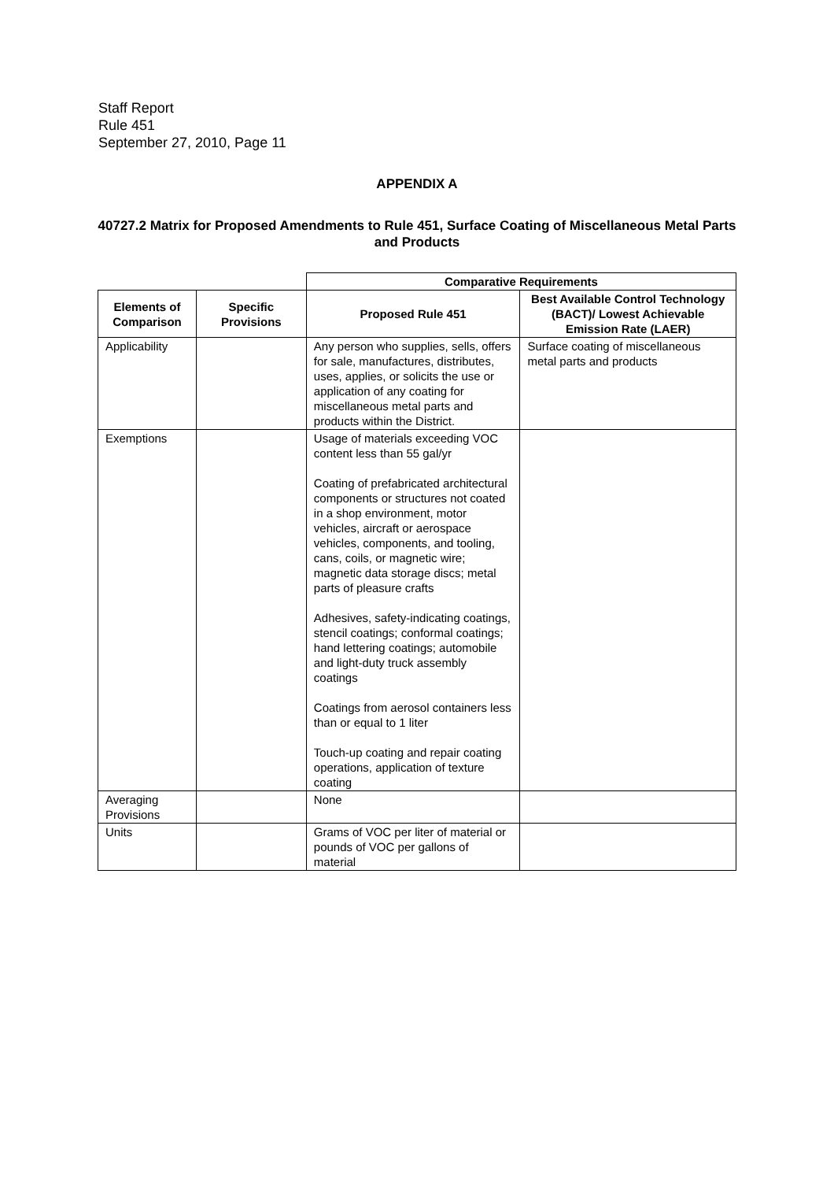Staff Report
Rule 451
September 27, 2010, Page 11
APPENDIX A
40727.2 Matrix for Proposed Amendments to Rule 451, Surface Coating of Miscellaneous Metal Parts and Products
| | | Comparative Requirements | |
| Elements of Comparison | Specific Provisions | Proposed Rule 451 | Best Available Control Technology (BACT)/ Lowest Achievable Emission Rate (LAER) |
| Applicability | | Any person who supplies, sells, offers for sale, manufactures, distributes, uses, applies, or solicits the use or application of any coating for miscellaneous metal parts and products within the District. | Surface coating of miscellaneous metal parts and products |
| Exemptions | | Usage of materials exceeding VOC content less than 55 gal/yr Coating of prefabricated architectural components or structures not coated in a shop environment, motor vehicles, aircraft or aerospace vehicles, components, and tooling, cans, coils, or magnetic wire; magnetic data storage discs; metal parts of pleasure crafts Adhesives, safety-indicating coatings, stencil coatings; conformal coatings; hand lettering coatings; automobile and light-duty truck assembly coatings Coatings from aerosol containers less than or equal to 1 liter Touch-up coating and repair coating operations, application of texture coating | |
| Averaging Provisions | | None | |
| Units | | Grams of VOC per liter of material or pounds of VOC per gallons of material | |